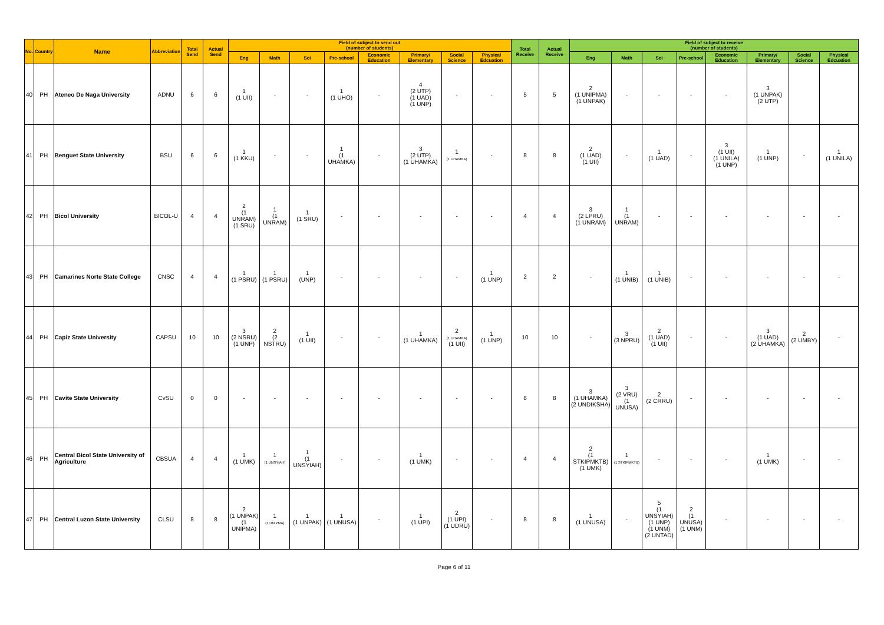| No. | Country | Name | Abbreviation | Total Send | Actual Send | Field of subject to send out (number of students) | | | | | | | | Total Receive | Actual Receive | Field of subject to receive (number of students) | | | | | | | |
| --- | --- | --- | --- | --- | --- | --- | --- | --- | --- | --- | --- | --- | --- | --- | --- | --- | --- | --- | --- | --- | --- | --- | --- |
| | | | | | | Eng | Math | Sci | Pre-school | Economic Education | Primary/ Elementary | Social Science | Physical Edcuation | | | Eng | Math | Sci | Pre-school | Economic Education | Primary/ Elementary | Social Science | Physical Edcuation |
| 40 | PH | Ateneo De Naga University | ADNU | 6 | 6 | 1 (1 UII) | - | - | 1 (1 UHO) | - | 4 (2 UTP) (1 UAD) (1 UNP) | - | - | 5 | 5 | 2 (1 UNIPMA) (1 UNPAK) | - | - | - | - | 3 (1 UNPAK) (2 UTP) | | |
| 41 | PH | Benguet State University | BSU | 6 | 6 | 1 (1 KKU) | - | - | 1 (1 UHAMKA) | - | 3 (2 UTP) (1 UHAMKA) | 1 (1 UHAMKA) | - | 8 | 8 | 2 (1 UAD) (1 UII) | - | 1 (1 UAD) | - | 3 (1 UII) (1 UNILA) (1 UNP) | 1 (1 UNP) | - | 1 (1 UNILA) |
| 42 | PH | Bicol University | BICOL-U | 4 | 4 | 2 (1 UNRAM) (1 SRU) | 1 (1 UNRAM) | 1 (1 SRU) | - | - | - | - | - | 4 | 4 | 3 (2 LPRU) (1 UNRAM) | 1 (1 UNRAM) | - | - | - | - | - | - |
| 43 | PH | Camarines Norte State College | CNSC | 4 | 4 | 1 (1 PSRU) | 1 (1 PSRU) | 1 (UNP) | - | - | - | - | 1 (1 UNP) | 2 | 2 | - | 1 (1 UNIB) | 1 (1 UNIB) | - | - | - | - | - |
| 44 | PH | Capiz State University | CAPSU | 10 | 10 | 3 (2 NSRU) (1 UNP) | 2 (2 NSTRU) | 1 (1 UII) | - | - | 1 (1 UHAMKA) | 2 (1 UHAMKA) (1 UII) | 1 (1 UNP) | 10 | 10 | - | 3 (3 NPRU) | 2 (1 UAD) (1 UII) | - | - | 3 (1 UAD) (2 UHAMKA) | 2 (2 UMBY) | - |
| 45 | PH | Cavite State University | CvSU | 0 | 0 | - | - | - | - | - | - | - | - | 8 | 8 | 3 (1 UHAMKA) (2 UNDIKSHA) | 3 (2 VRU) (1 UNUSA) | 2 (2 CRRU) | - | - | - | - | - |
| 46 | PH | Central Bicol State University of Agriculture | CBSUA | 4 | 4 | 1 (1 UMK) | 1 (1 UNSYIAH) | 1 (1 UNSYIAH) | - | - | 1 (1 UMK) | - | - | 4 | 4 | 2 (1 STKIPMKTB) (1 UMK) | 1 (1 STKIPMKTB) | - | - | - | 1 (1 UMK) | - | - |
| 47 | PH | Central Luzon State University | CLSU | 8 | 8 | 2 (1 UNPAK) (1 UNIPMA) | 1 (1 UNIPMA) | 1 (1 UNPAK) | 1 (1 UNUSA) | - | 1 (1 UPI) | 2 (1 UPI) (1 UDRU) | - | 8 | 8 | 1 (1 UNUSA) | - | 5 (1 UNSYIAH) (1 UNP) (1 UNM) (2 UNTAD) | 2 (1 UNUSA) (1 UNM) | - | - | - | - |
Page 6 of 11